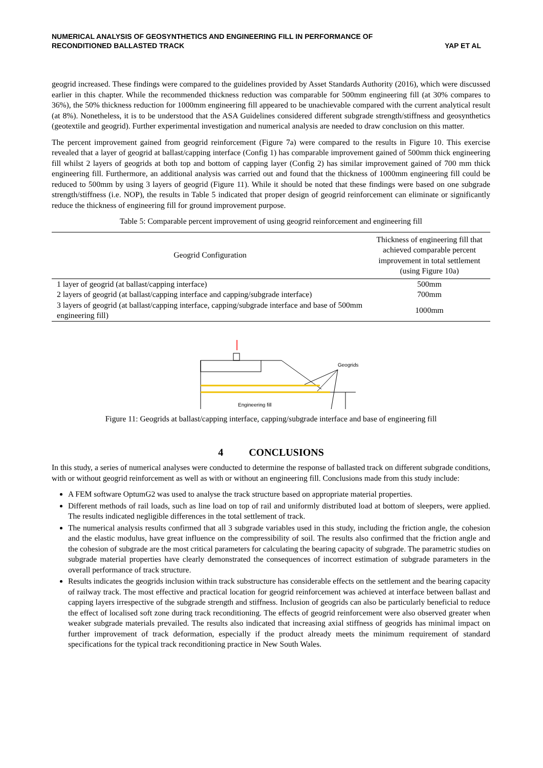NUMERICAL ANALYSIS OF GEOSYNTHETICS AND ENGINEERING FILL IN PERFORMANCE OF
RECONDITIONED BALLASTED TRACK
YAP ET AL
geogrid increased. These findings were compared to the guidelines provided by Asset Standards Authority (2016), which were discussed earlier in this chapter. While the recommended thickness reduction was comparable for 500mm engineering fill (at 30% compares to 36%), the 50% thickness reduction for 1000mm engineering fill appeared to be unachievable compared with the current analytical result (at 8%). Nonetheless, it is to be understood that the ASA Guidelines considered different subgrade strength/stiffness and geosynthetics (geotextile and geogrid). Further experimental investigation and numerical analysis are needed to draw conclusion on this matter.
The percent improvement gained from geogrid reinforcement (Figure 7a) were compared to the results in Figure 10. This exercise revealed that a layer of geogrid at ballast/capping interface (Config 1) has comparable improvement gained of 500mm thick engineering fill whilst 2 layers of geogrids at both top and bottom of capping layer (Config 2) has similar improvement gained of 700 mm thick engineering fill. Furthermore, an additional analysis was carried out and found that the thickness of 1000mm engineering fill could be reduced to 500mm by using 3 layers of geogrid (Figure 11). While it should be noted that these findings were based on one subgrade strength/stiffness (i.e. NOP), the results in Table 5 indicated that proper design of geogrid reinforcement can eliminate or significantly reduce the thickness of engineering fill for ground improvement purpose.
Table 5: Comparable percent improvement of using geogrid reinforcement and engineering fill
| Geogrid Configuration | Thickness of engineering fill that achieved comparable percent improvement in total settlement (using Figure 10a) |
| --- | --- |
| 1 layer of geogrid (at ballast/capping interface) | 500mm |
| 2 layers of geogrid (at ballast/capping interface and capping/subgrade interface) | 700mm |
| 3 layers of geogrid (at ballast/capping interface, capping/subgrade interface and base of 500mm engineering fill) | 1000mm |
Geogrids
Engineering fill
Figure 11: Geogrids at ballast/capping interface, capping/subgrade interface and base of engineering fill
4 CONCLUSIONS
In this study, a series of numerical analyses were conducted to determine the response of ballasted track on different subgrade conditions, with or without geogrid reinforcement as well as with or without an engineering fill. Conclusions made from this study include:
A FEM software OptumG2 was used to analyse the track structure based on appropriate material properties.
Different methods of rail loads, such as line load on top of rail and uniformly distributed load at bottom of sleepers, were applied. The results indicated negligible differences in the total settlement of track.
The numerical analysis results confirmed that all 3 subgrade variables used in this study, including the friction angle, the cohesion and the elastic modulus, have great influence on the compressibility of soil. The results also confirmed that the friction angle and the cohesion of subgrade are the most critical parameters for calculating the bearing capacity of subgrade. The parametric studies on subgrade material properties have clearly demonstrated the consequences of incorrect estimation of subgrade parameters in the overall performance of track structure.
Results indicates the geogrids inclusion within track substructure has considerable effects on the settlement and the bearing capacity of railway track. The most effective and practical location for geogrid reinforcement was achieved at interface between ballast and capping layers irrespective of the subgrade strength and stiffness. Inclusion of geogrids can also be particularly beneficial to reduce the effect of localised soft zone during track reconditioning. The effects of geogrid reinforcement were also observed greater when weaker subgrade materials prevailed. The results also indicated that increasing axial stiffness of geogrids has minimal impact on further improvement of track deformation, especially if the product already meets the minimum requirement of standard specifications for the typical track reconditioning practice in New South Wales.